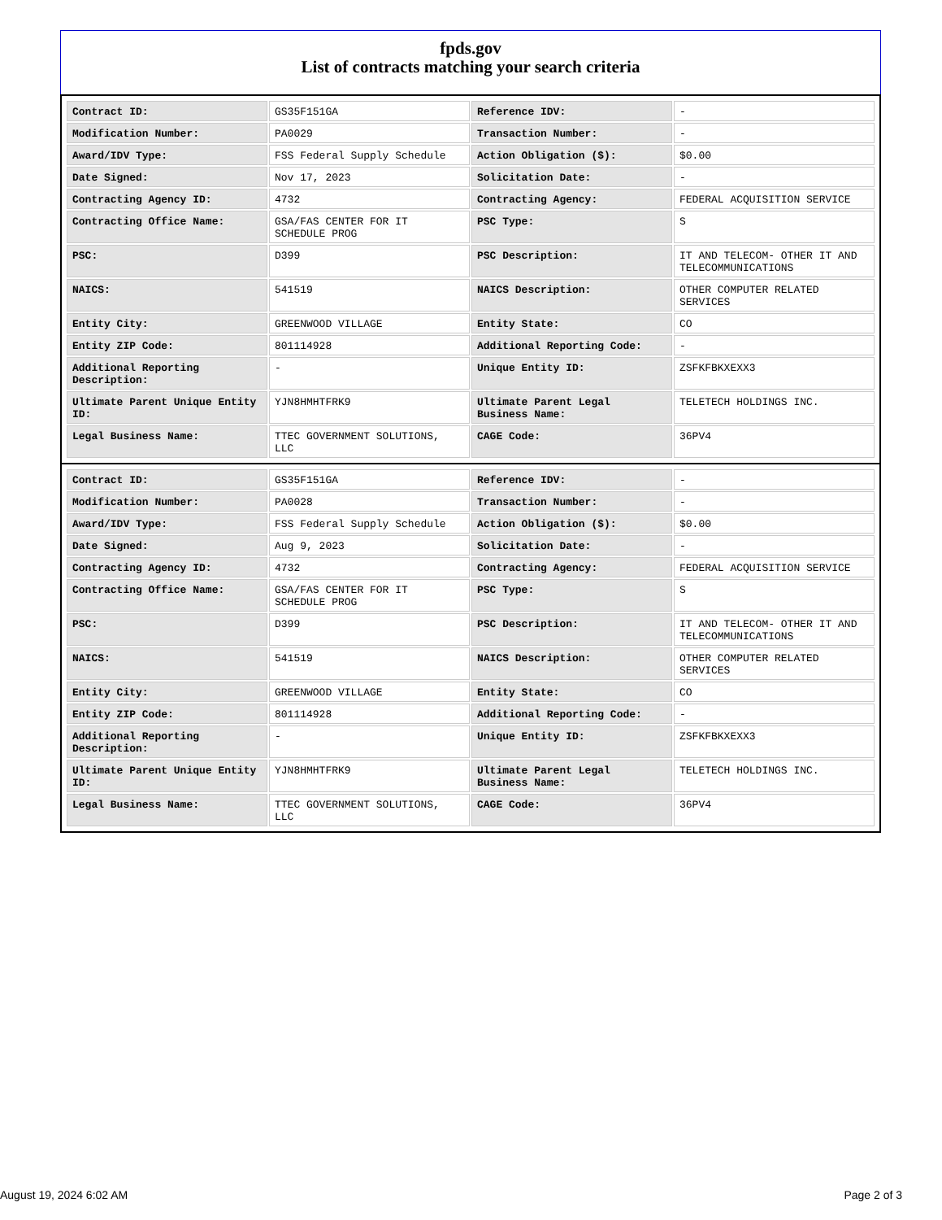fpds.gov
List of contracts matching your search criteria
| Contract ID: | GS35F151GA | Reference IDV: | - |
| Modification Number: | PA0029 | Transaction Number: | - |
| Award/IDV Type: | FSS Federal Supply Schedule | Action Obligation ($): | $0.00 |
| Date Signed: | Nov 17, 2023 | Solicitation Date: | - |
| Contracting Agency ID: | 4732 | Contracting Agency: | FEDERAL ACQUISITION SERVICE |
| Contracting Office Name: | GSA/FAS CENTER FOR IT SCHEDULE PROG | PSC Type: | S |
| PSC: | D399 | PSC Description: | IT AND TELECOM- OTHER IT AND TELECOMMUNICATIONS |
| NAICS: | 541519 | NAICS Description: | OTHER COMPUTER RELATED SERVICES |
| Entity City: | GREENWOOD VILLAGE | Entity State: | CO |
| Entity ZIP Code: | 801114928 | Additional Reporting Code: | - |
| Additional Reporting Description: | - | Unique Entity ID: | ZSFKFBKXEXX3 |
| Ultimate Parent Unique Entity ID: | YJN8HMHTFRK9 | Ultimate Parent Legal Business Name: | TELETECH HOLDINGS INC. |
| Legal Business Name: | TTEC GOVERNMENT SOLUTIONS, LLC | CAGE Code: | 36PV4 |
| Contract ID: | GS35F151GA | Reference IDV: | - |
| Modification Number: | PA0028 | Transaction Number: | - |
| Award/IDV Type: | FSS Federal Supply Schedule | Action Obligation ($): | $0.00 |
| Date Signed: | Aug 9, 2023 | Solicitation Date: | - |
| Contracting Agency ID: | 4732 | Contracting Agency: | FEDERAL ACQUISITION SERVICE |
| Contracting Office Name: | GSA/FAS CENTER FOR IT SCHEDULE PROG | PSC Type: | S |
| PSC: | D399 | PSC Description: | IT AND TELECOM- OTHER IT AND TELECOMMUNICATIONS |
| NAICS: | 541519 | NAICS Description: | OTHER COMPUTER RELATED SERVICES |
| Entity City: | GREENWOOD VILLAGE | Entity State: | CO |
| Entity ZIP Code: | 801114928 | Additional Reporting Code: | - |
| Additional Reporting Description: | - | Unique Entity ID: | ZSFKFBKXEXX3 |
| Ultimate Parent Unique Entity ID: | YJN8HMHTFRK9 | Ultimate Parent Legal Business Name: | TELETECH HOLDINGS INC. |
| Legal Business Name: | TTEC GOVERNMENT SOLUTIONS, LLC | CAGE Code: | 36PV4 |
August 19, 2024 6:02 AM Page 2 of 3